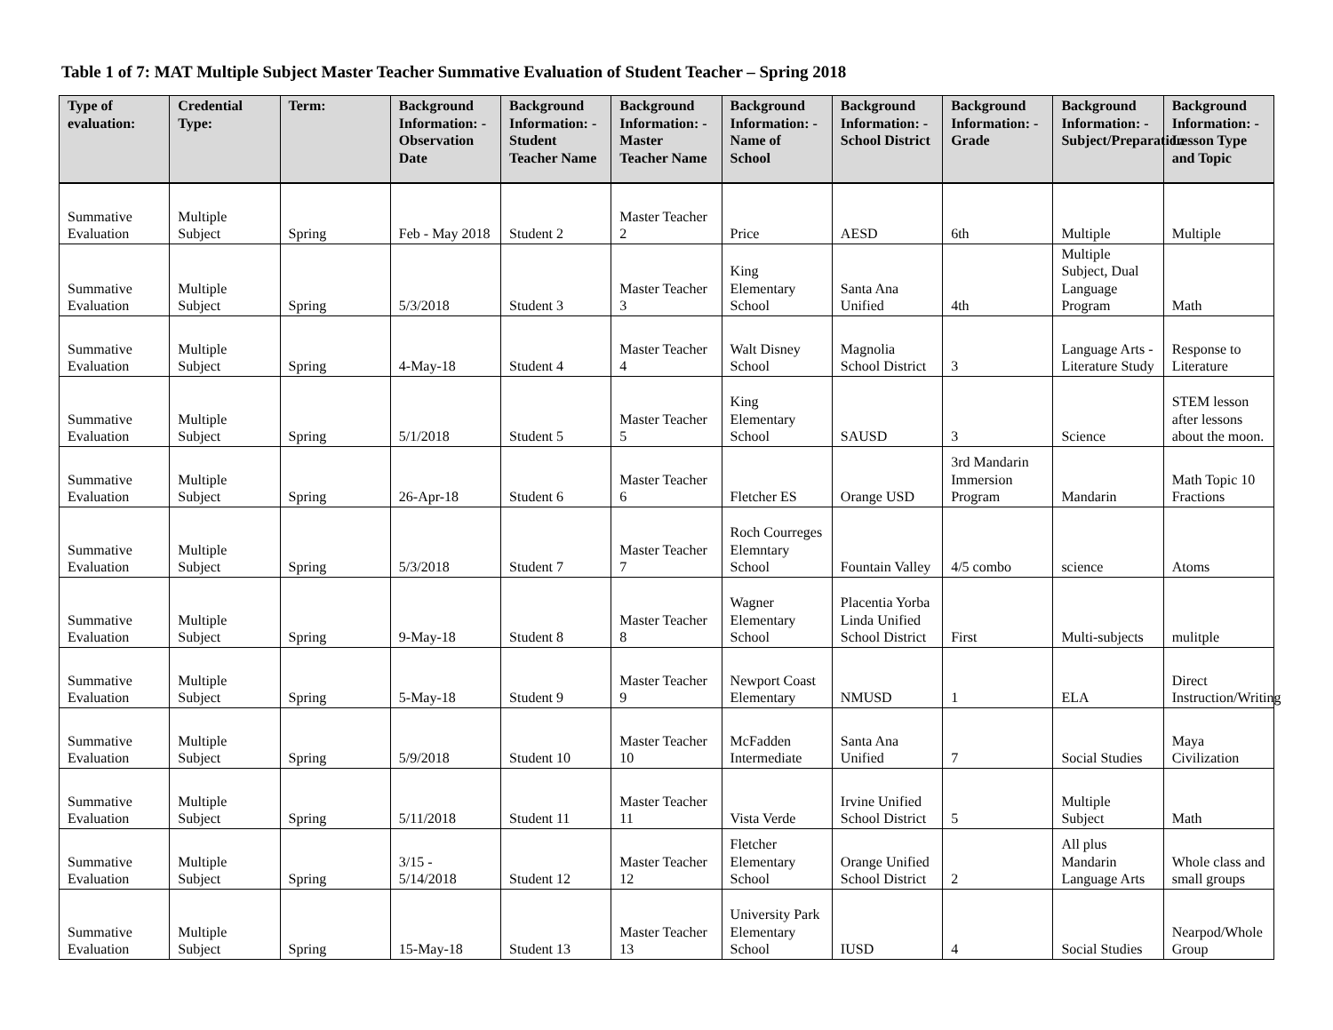Table 1 of 7: MAT Multiple Subject Master Teacher Summative Evaluation of Student Teacher – Spring 2018
| Type of evaluation: | Credential Type: | Term: | Background Information: - Observation Date | Background Information: - Student Teacher Name | Background Information: - Master Teacher Name | Background Information: - Name of School | Background Information: - School District | Background Information: - Grade | Background Information: - Subject/Preparation | Background Information: - Lesson Type and Topic |
| --- | --- | --- | --- | --- | --- | --- | --- | --- | --- | --- |
| Summative Evaluation | Multiple Subject | Spring | Feb - May 2018 | Student 2 | Master Teacher 2 | Price | AESD | 6th | Multiple | Multiple |
| Summative Evaluation | Multiple Subject | Spring | 5/3/2018 | Student 3 | Master Teacher 3 | King Elementary School | Santa Ana Unified | 4th | Multiple Subject, Dual Language Program | Math |
| Summative Evaluation | Multiple Subject | Spring | 4-May-18 | Student 4 | Master Teacher 4 | Walt Disney School | Magnolia School District | 3 | Language Arts - Literature Study | Response to Literature |
| Summative Evaluation | Multiple Subject | Spring | 5/1/2018 | Student 5 | Master Teacher 5 | King Elementary School | SAUSD | 3 | Science | STEM lesson after lessons about the moon. |
| Summative Evaluation | Multiple Subject | Spring | 26-Apr-18 | Student 6 | Master Teacher 6 | Fletcher ES | Orange USD | 3rd Mandarin Immersion Program | Mandarin | Math Topic 10 Fractions |
| Summative Evaluation | Multiple Subject | Spring | 5/3/2018 | Student 7 | Master Teacher 7 | Roch Courreges Elemntary School | Fountain Valley | 4/5 combo | science | Atoms |
| Summative Evaluation | Multiple Subject | Spring | 9-May-18 | Student 8 | Master Teacher 8 | Wagner Elementary School | Placentia Yorba Linda Unified School District | First | Multi-subjects | mulitple |
| Summative Evaluation | Multiple Subject | Spring | 5-May-18 | Student 9 | Master Teacher 9 | Newport Coast Elementary | NMUSD | 1 | ELA | Direct Instruction/Writing |
| Summative Evaluation | Multiple Subject | Spring | 5/9/2018 | Student 10 | Master Teacher 10 | McFadden Intermediate | Santa Ana Unified | 7 | Social Studies | Maya Civilization |
| Summative Evaluation | Multiple Subject | Spring | 5/11/2018 | Student 11 | Master Teacher 11 | Vista Verde | Irvine Unified School District | 5 | Multiple Subject | Math |
| Summative Evaluation | Multiple Subject | Spring | 3/15 - 5/14/2018 | Student 12 | Master Teacher 12 | Fletcher Elementary School | Orange Unified School District | 2 | All plus Mandarin Language Arts | Whole class and small groups |
| Summative Evaluation | Multiple Subject | Spring | 15-May-18 | Student 13 | Master Teacher 13 | University Park Elementary School | IUSD | 4 | Social Studies | Nearpod/Whole Group |